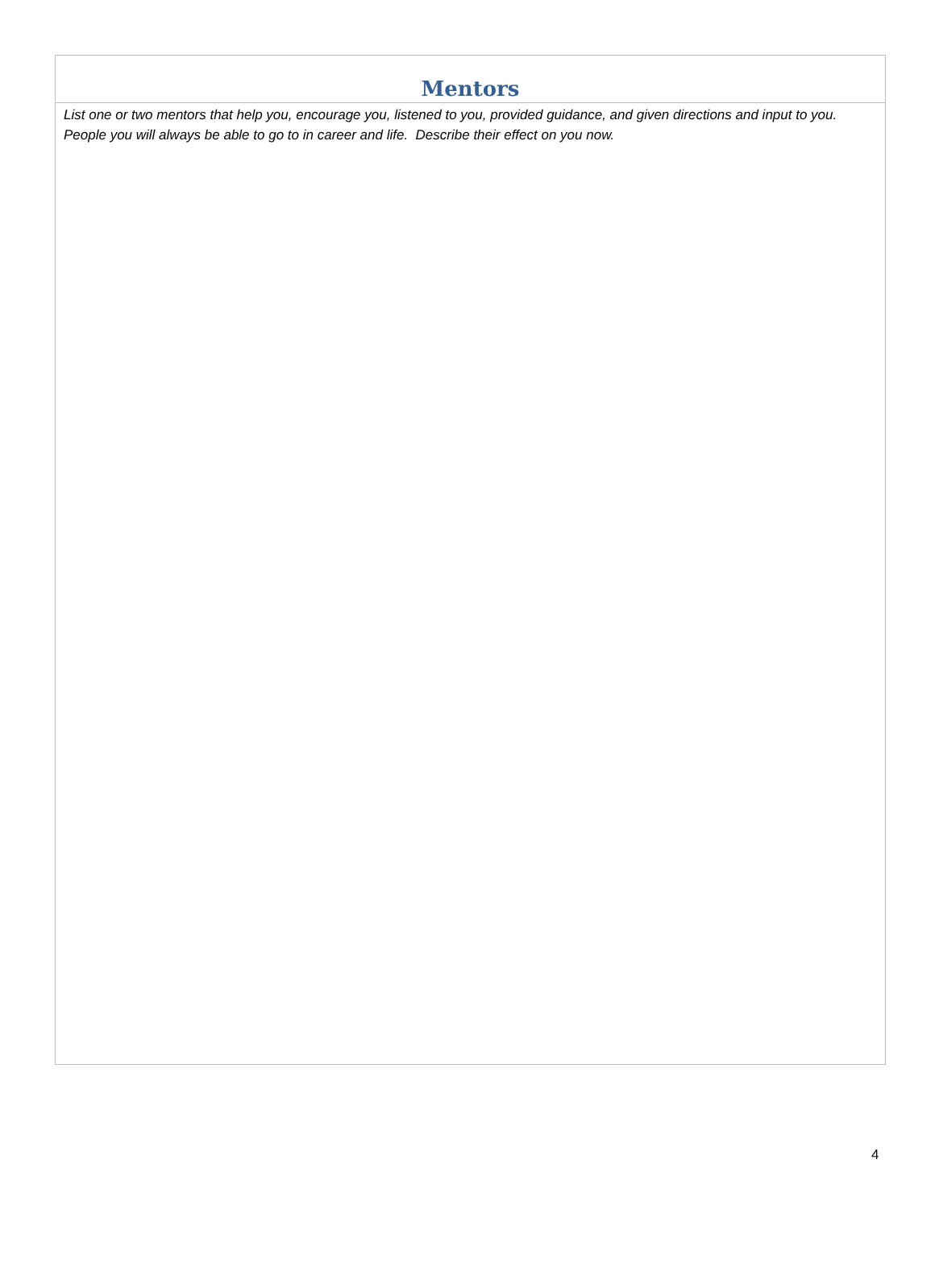Mentors
List one or two mentors that help you, encourage you, listened to you, provided guidance, and given directions and input to you. People you will always be able to go to in career and life. Describe their effect on you now.
4